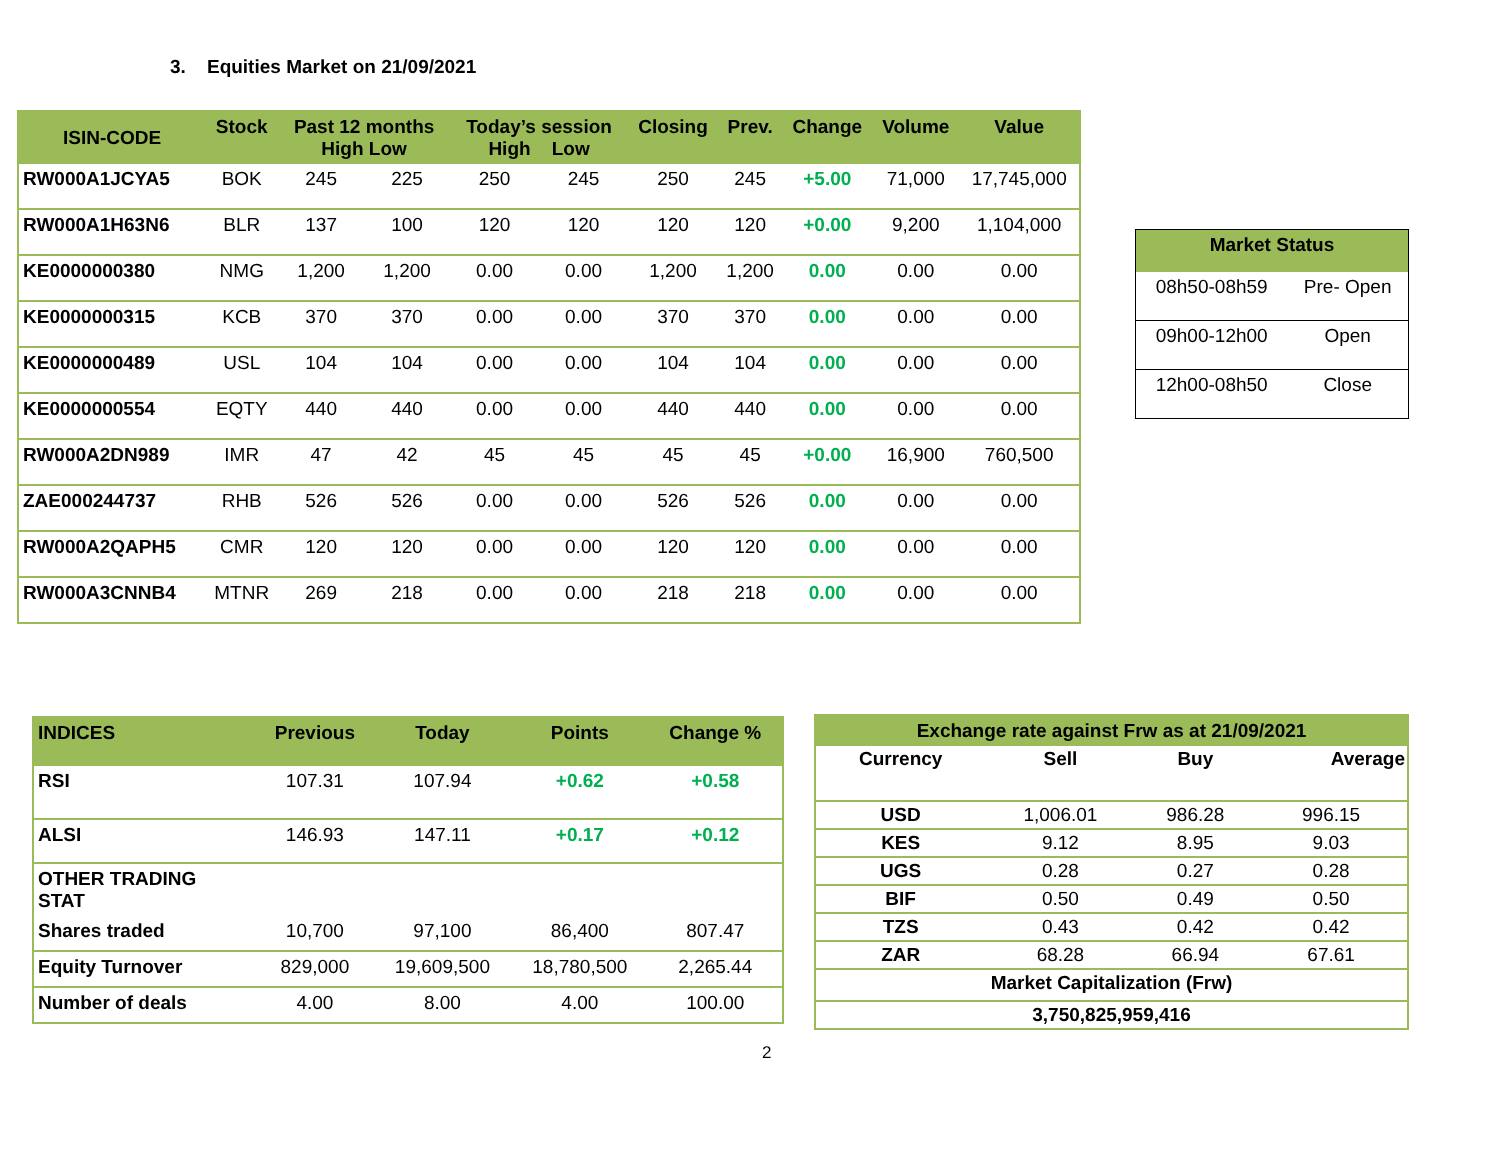3. Equities Market on 21/09/2021
| ISIN-CODE | Stock | Past 12 months High Low | | Today’s session High Low | | Closing | Prev. | Change | Volume | Value |
| --- | --- | --- | --- | --- | --- | --- | --- | --- | --- | --- |
| RW000A1JCYA5 | BOK | 245 | 225 | 250 | 245 | 250 | 245 | +5.00 | 71,000 | 17,745,000 |
| RW000A1H63N6 | BLR | 137 | 100 | 120 | 120 | 120 | 120 | +0.00 | 9,200 | 1,104,000 |
| KE0000000380 | NMG | 1,200 | 1,200 | 0.00 | 0.00 | 1,200 | 1,200 | 0.00 | 0.00 | 0.00 |
| KE0000000315 | KCB | 370 | 370 | 0.00 | 0.00 | 370 | 370 | 0.00 | 0.00 | 0.00 |
| KE0000000489 | USL | 104 | 104 | 0.00 | 0.00 | 104 | 104 | 0.00 | 0.00 | 0.00 |
| KE0000000554 | EQTY | 440 | 440 | 0.00 | 0.00 | 440 | 440 | 0.00 | 0.00 | 0.00 |
| RW000A2DN989 | IMR | 47 | 42 | 45 | 45 | 45 | 45 | +0.00 | 16,900 | 760,500 |
| ZAE000244737 | RHB | 526 | 526 | 0.00 | 0.00 | 526 | 526 | 0.00 | 0.00 | 0.00 |
| RW000A2QAPH5 | CMR | 120 | 120 | 0.00 | 0.00 | 120 | 120 | 0.00 | 0.00 | 0.00 |
| RW000A3CNNB4 | MTNR | 269 | 218 | 0.00 | 0.00 | 218 | 218 | 0.00 | 0.00 | 0.00 |
| Market Status | |
| --- | --- |
| 08h50-08h59 | Pre- Open |
| 09h00-12h00 | Open |
| 12h00-08h50 | Close |
| INDICES | Previous | Today | Points | Change % |
| --- | --- | --- | --- | --- |
| RSI | 107.31 | 107.94 | +0.62 | +0.58 |
| ALSI | 146.93 | 147.11 | +0.17 | +0.12 |
| OTHER TRADING STAT | | | | |
| Shares traded | 10,700 | 97,100 | 86,400 | 807.47 |
| Equity Turnover | 829,000 | 19,609,500 | 18,780,500 | 2,265.44 |
| Number of deals | 4.00 | 8.00 | 4.00 | 100.00 |
| Exchange rate against Frw as at 21/09/2021 | | | |
| --- | --- | --- | --- |
| Currency | Sell | Buy | Average |
| USD | 1,006.01 | 986.28 | 996.15 |
| KES | 9.12 | 8.95 | 9.03 |
| UGS | 0.28 | 0.27 | 0.28 |
| BIF | 0.50 | 0.49 | 0.50 |
| TZS | 0.43 | 0.42 | 0.42 |
| ZAR | 68.28 | 66.94 | 67.61 |
| Market Capitalization (Frw) | | | |
| 3,750,825,959,416 | | | |
2